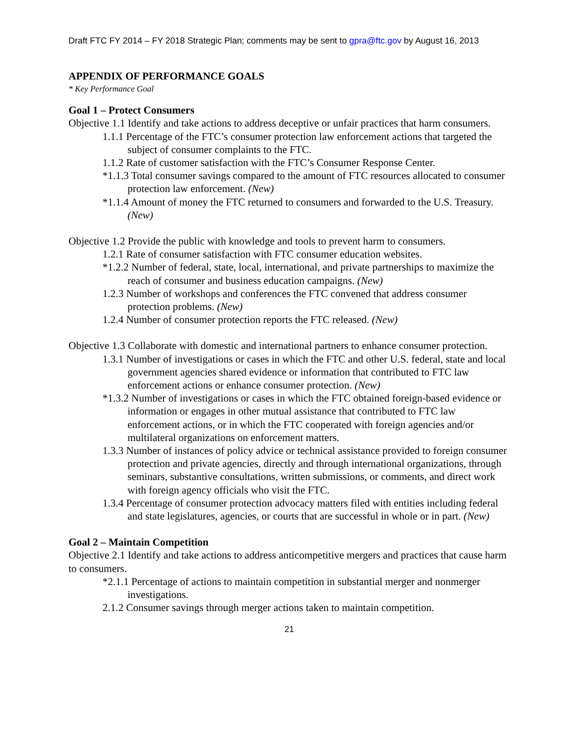Draft FTC FY 2014 – FY 2018 Strategic Plan; comments may be sent to gpra@ftc.gov by August 16, 2013
APPENDIX OF PERFORMANCE GOALS
* Key Performance Goal
Goal 1 – Protect Consumers
Objective 1.1 Identify and take actions to address deceptive or unfair practices that harm consumers.
1.1.1 Percentage of the FTC’s consumer protection law enforcement actions that targeted the subject of consumer complaints to the FTC.
1.1.2 Rate of customer satisfaction with the FTC’s Consumer Response Center.
*1.1.3 Total consumer savings compared to the amount of FTC resources allocated to consumer protection law enforcement. (New)
*1.1.4 Amount of money the FTC returned to consumers and forwarded to the U.S. Treasury. (New)
Objective 1.2 Provide the public with knowledge and tools to prevent harm to consumers.
1.2.1 Rate of consumer satisfaction with FTC consumer education websites.
*1.2.2 Number of federal, state, local, international, and private partnerships to maximize the reach of consumer and business education campaigns. (New)
1.2.3 Number of workshops and conferences the FTC convened that address consumer protection problems. (New)
1.2.4 Number of consumer protection reports the FTC released. (New)
Objective 1.3 Collaborate with domestic and international partners to enhance consumer protection.
1.3.1 Number of investigations or cases in which the FTC and other U.S. federal, state and local government agencies shared evidence or information that contributed to FTC law enforcement actions or enhance consumer protection. (New)
*1.3.2 Number of investigations or cases in which the FTC obtained foreign-based evidence or information or engages in other mutual assistance that contributed to FTC law enforcement actions, or in which the FTC cooperated with foreign agencies and/or multilateral organizations on enforcement matters.
1.3.3 Number of instances of policy advice or technical assistance provided to foreign consumer protection and private agencies, directly and through international organizations, through seminars, substantive consultations, written submissions, or comments, and direct work with foreign agency officials who visit the FTC.
1.3.4 Percentage of consumer protection advocacy matters filed with entities including federal and state legislatures, agencies, or courts that are successful in whole or in part. (New)
Goal 2 – Maintain Competition
Objective 2.1 Identify and take actions to address anticompetitive mergers and practices that cause harm to consumers.
*2.1.1 Percentage of actions to maintain competition in substantial merger and nonmerger investigations.
2.1.2 Consumer savings through merger actions taken to maintain competition.
21